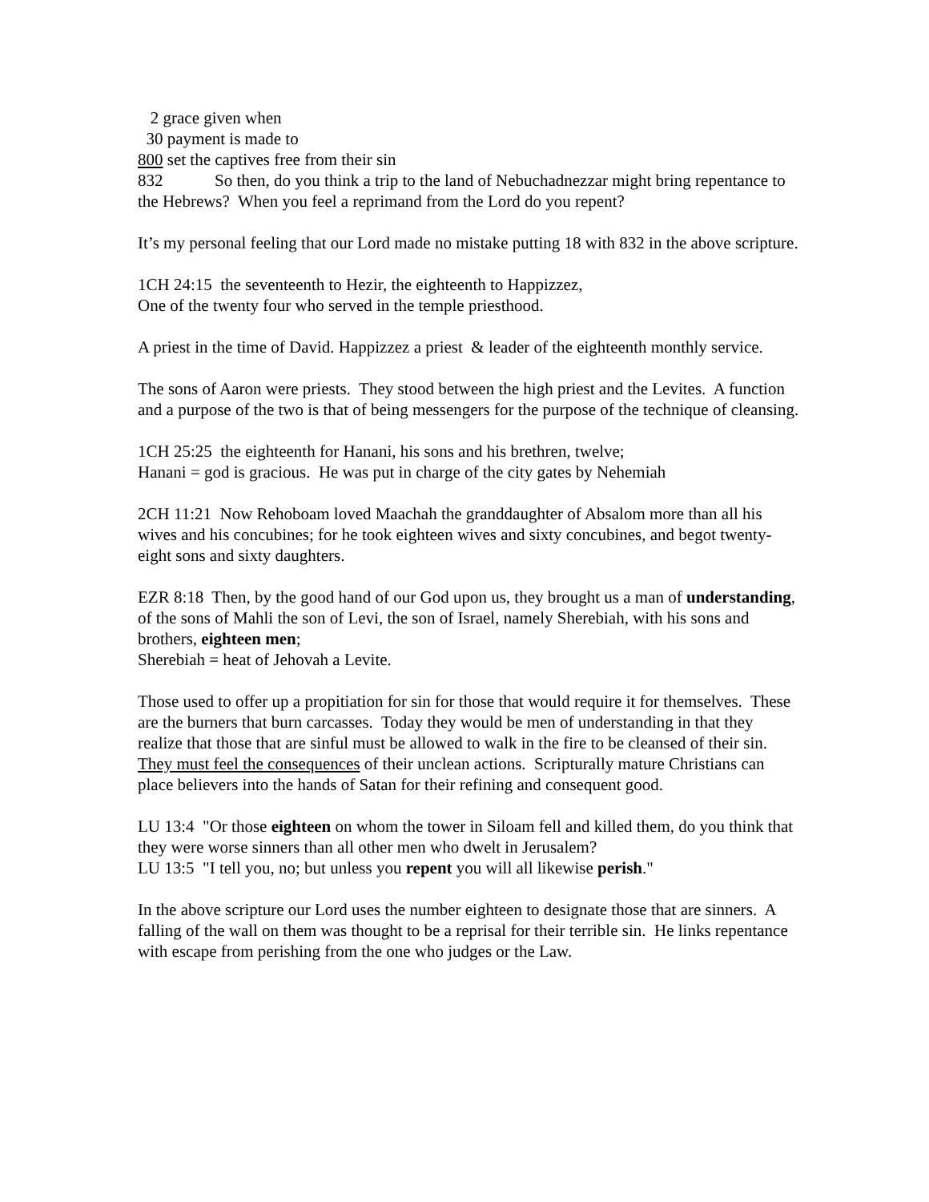2 grace given when
30 payment is made to
800 set the captives free from their sin
832 So then, do you think a trip to the land of Nebuchadnezzar might bring repentance to the Hebrews? When you feel a reprimand from the Lord do you repent?
It’s my personal feeling that our Lord made no mistake putting 18 with 832 in the above scripture.
1CH 24:15 the seventeenth to Hezir, the eighteenth to Happizzez,
One of the twenty four who served in the temple priesthood.
A priest in the time of David. Happizzez a priest & leader of the eighteenth monthly service.
The sons of Aaron were priests. They stood between the high priest and the Levites. A function and a purpose of the two is that of being messengers for the purpose of the technique of cleansing.
1CH 25:25 the eighteenth for Hanani, his sons and his brethren, twelve;
Hanani = god is gracious. He was put in charge of the city gates by Nehemiah
2CH 11:21 Now Rehoboam loved Maachah the granddaughter of Absalom more than all his wives and his concubines; for he took eighteen wives and sixty concubines, and begot twenty-eight sons and sixty daughters.
EZR 8:18 Then, by the good hand of our God upon us, they brought us a man of understanding, of the sons of Mahli the son of Levi, the son of Israel, namely Sherebiah, with his sons and brothers, eighteen men;
Sherebiah = heat of Jehovah a Levite.
Those used to offer up a propitiation for sin for those that would require it for themselves. These are the burners that burn carcasses. Today they would be men of understanding in that they realize that those that are sinful must be allowed to walk in the fire to be cleansed of their sin. They must feel the consequences of their unclean actions. Scripturally mature Christians can place believers into the hands of Satan for their refining and consequent good.
LU 13:4 "Or those eighteen on whom the tower in Siloam fell and killed them, do you think that they were worse sinners than all other men who dwelt in Jerusalem?
LU 13:5 "I tell you, no; but unless you repent you will all likewise perish."
In the above scripture our Lord uses the number eighteen to designate those that are sinners. A falling of the wall on them was thought to be a reprisal for their terrible sin. He links repentance with escape from perishing from the one who judges or the Law.